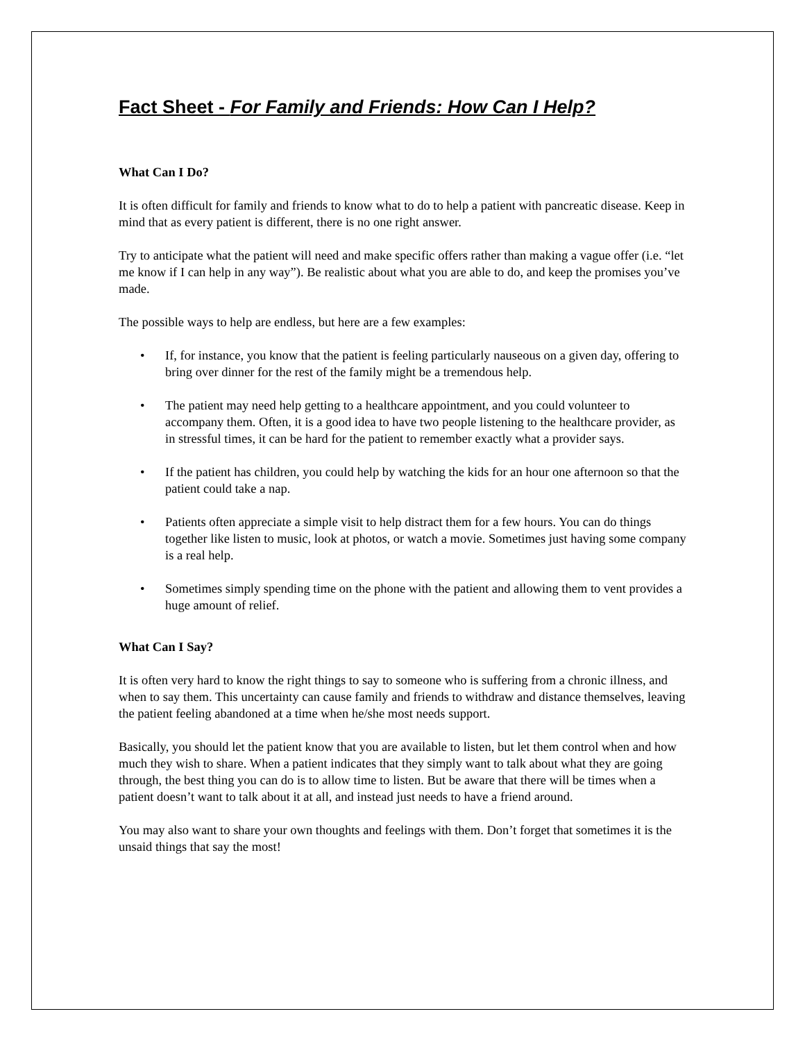Fact Sheet - For Family and Friends: How Can I Help?
What Can I Do?
It is often difficult for family and friends to know what to do to help a patient with pancreatic disease. Keep in mind that as every patient is different, there is no one right answer.
Try to anticipate what the patient will need and make specific offers rather than making a vague offer (i.e. “let me know if I can help in any way”). Be realistic about what you are able to do, and keep the promises you’ve made.
The possible ways to help are endless, but here are a few examples:
• If, for instance, you know that the patient is feeling particularly nauseous on a given day, offering to bring over dinner for the rest of the family might be a tremendous help.
• The patient may need help getting to a healthcare appointment, and you could volunteer to accompany them. Often, it is a good idea to have two people listening to the healthcare provider, as in stressful times, it can be hard for the patient to remember exactly what a provider says.
• If the patient has children, you could help by watching the kids for an hour one afternoon so that the patient could take a nap.
• Patients often appreciate a simple visit to help distract them for a few hours. You can do things together like listen to music, look at photos, or watch a movie. Sometimes just having some company is a real help.
• Sometimes simply spending time on the phone with the patient and allowing them to vent provides a huge amount of relief.
What Can I Say?
It is often very hard to know the right things to say to someone who is suffering from a chronic illness, and when to say them. This uncertainty can cause family and friends to withdraw and distance themselves, leaving the patient feeling abandoned at a time when he/she most needs support.
Basically, you should let the patient know that you are available to listen, but let them control when and how much they wish to share. When a patient indicates that they simply want to talk about what they are going through, the best thing you can do is to allow time to listen. But be aware that there will be times when a patient doesn’t want to talk about it at all, and instead just needs to have a friend around.
You may also want to share your own thoughts and feelings with them. Don’t forget that sometimes it is the unsaid things that say the most!